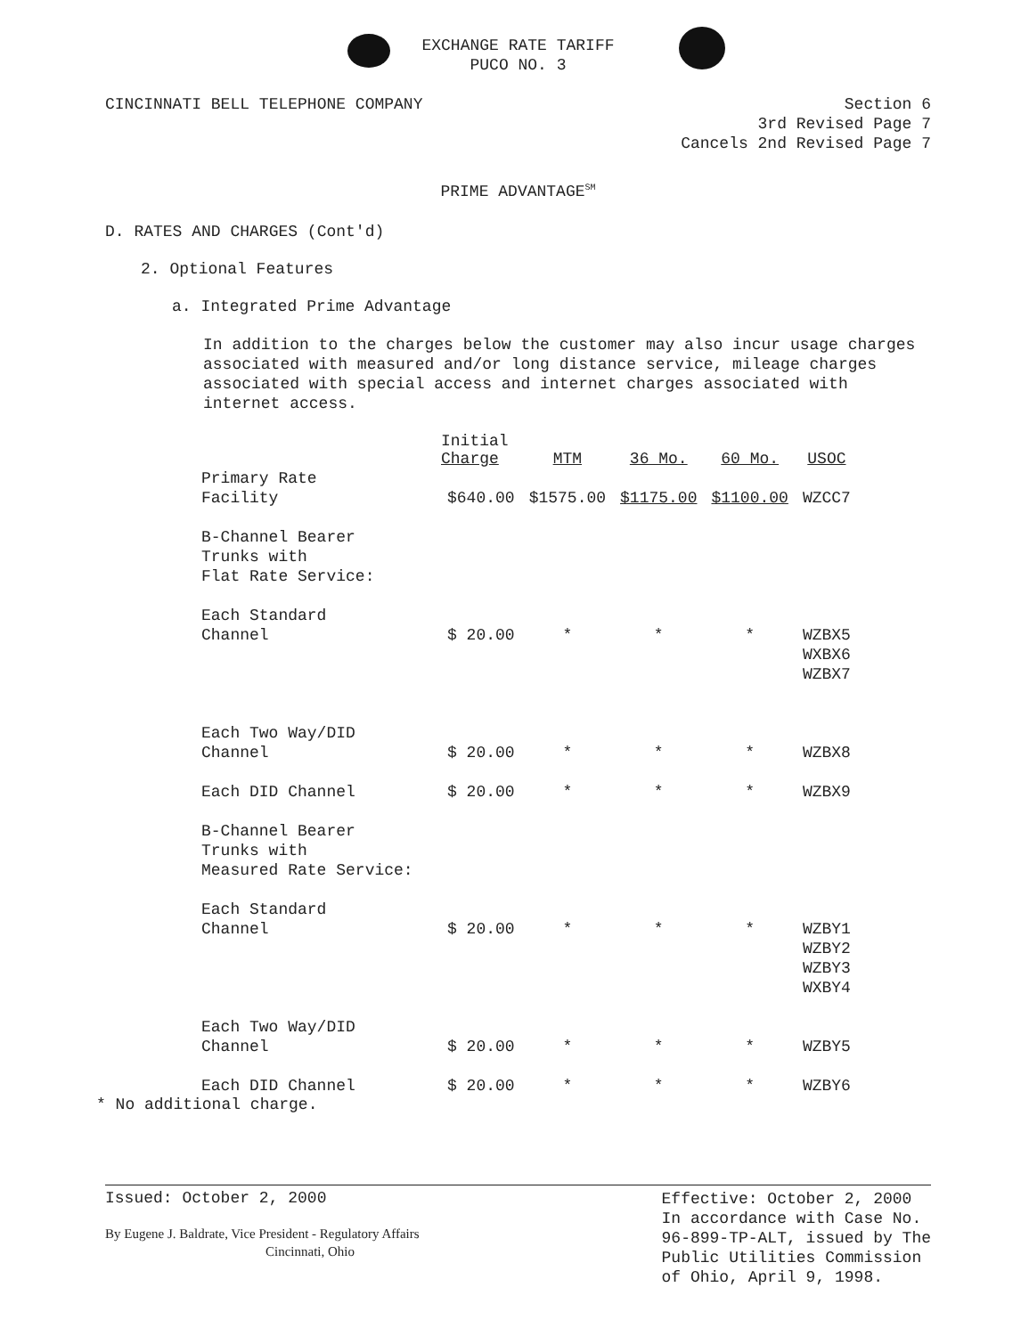EXCHANGE RATE TARIFF
PUCO NO. 3
CINCINNATI BELL TELEPHONE COMPANY
Section 6
3rd Revised Page 7
Cancels 2nd Revised Page 7
PRIME ADVANTAGE<sup>SM</sup>
D. RATES AND CHARGES (Cont'd)
2. Optional Features
a. Integrated Prime Advantage
In addition to the charges below the customer may also incur usage charges associated with measured and/or long distance service, mileage charges associated with special access and internet charges associated with internet access.
| | Initial Charge | MTM | 36 Mo. | 60 Mo. | USOC |
| --- | --- | --- | --- | --- | --- |
| Primary Rate Facility | $640.00 | $1575.00 | $1175.00 | $1100.00 | WZCC7 |
| B-Channel Bearer Trunks with Flat Rate Service: | | | | | |
| Each Standard Channel | $ 20.00 | * | * | * | WZBX5 WXBX6 WZBX7 |
| Each Two Way/DID Channel | $ 20.00 | * | * | * | WZBX8 |
| Each DID Channel | $ 20.00 | * | * | * | WZBX9 |
| B-Channel Bearer Trunks with Measured Rate Service: | | | | | |
| Each Standard Channel | $ 20.00 | * | * | * | WZBY1 WZBY2 WZBY3 WXBY4 |
| Each Two Way/DID Channel | $ 20.00 | * | * | * | WZBY5 |
| Each DID Channel | $ 20.00 | * | * | * | WZBY6 |
* No additional charge.
Issued: October 2, 2000
By Eugene J. Baldrate, Vice President - Regulatory Affairs
Cincinnati, Ohio
Effective: October 2, 2000
In accordance with Case No.
96-899-TP-ALT, issued by The
Public Utilities Commission
of Ohio, April 9, 1998.